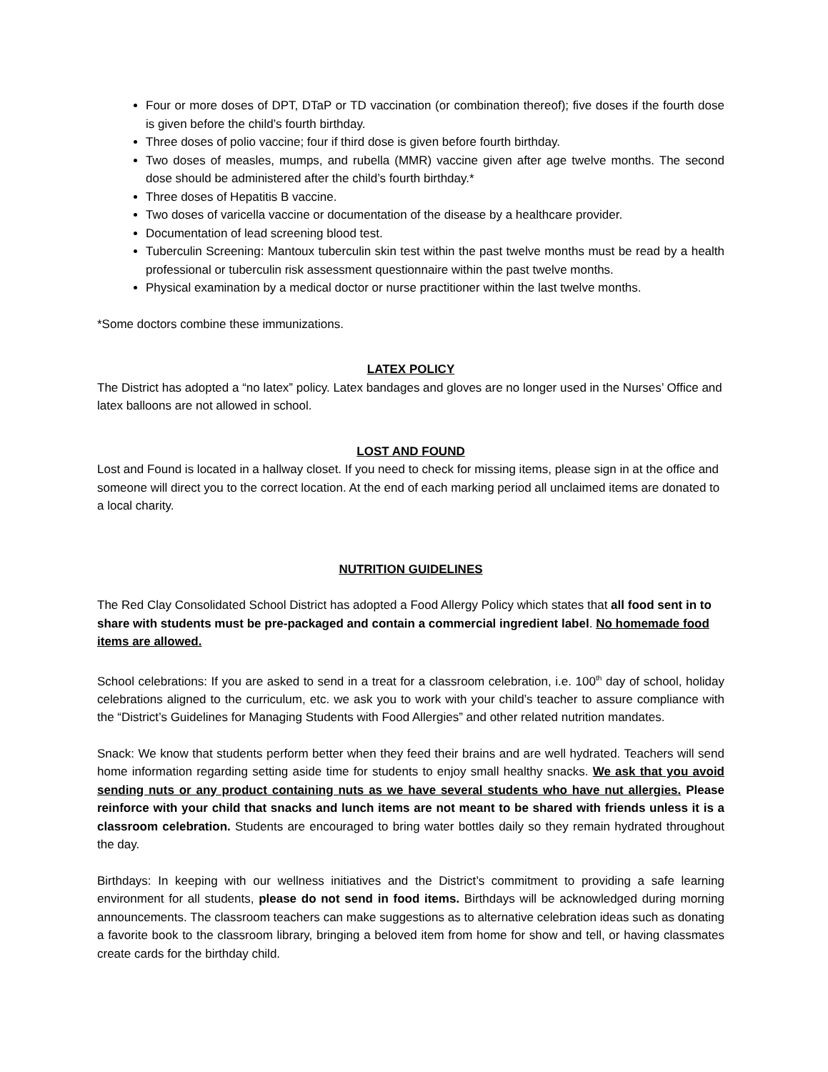Four or more doses of DPT, DTaP or TD vaccination (or combination thereof); five doses if the fourth dose is given before the child’s fourth birthday.
Three doses of polio vaccine; four if third dose is given before fourth birthday.
Two doses of measles, mumps, and rubella (MMR) vaccine given after age twelve months. The second dose should be administered after the child’s fourth birthday.*
Three doses of Hepatitis B vaccine.
Two doses of varicella vaccine or documentation of the disease by a healthcare provider.
Documentation of lead screening blood test.
Tuberculin Screening: Mantoux tuberculin skin test within the past twelve months must be read by a health professional or tuberculin risk assessment questionnaire within the past twelve months.
Physical examination by a medical doctor or nurse practitioner within the last twelve months.
*Some doctors combine these immunizations.
LATEX POLICY
The District has adopted a “no latex” policy. Latex bandages and gloves are no longer used in the Nurses’ Office and latex balloons are not allowed in school.
LOST AND FOUND
Lost and Found is located in a hallway closet. If you need to check for missing items, please sign in at the office and someone will direct you to the correct location. At the end of each marking period all unclaimed items are donated to a local charity.
NUTRITION GUIDELINES
The Red Clay Consolidated School District has adopted a Food Allergy Policy which states that all food sent in to share with students must be pre-packaged and contain a commercial ingredient label. No homemade food items are allowed.
School celebrations: If you are asked to send in a treat for a classroom celebration, i.e. 100<sup>th</sup> day of school, holiday celebrations aligned to the curriculum, etc. we ask you to work with your child’s teacher to assure compliance with the “District’s Guidelines for Managing Students with Food Allergies” and other related nutrition mandates.
Snack: We know that students perform better when they feed their brains and are well hydrated. Teachers will send home information regarding setting aside time for students to enjoy small healthy snacks. We ask that you avoid sending nuts or any product containing nuts as we have several students who have nut allergies. Please reinforce with your child that snacks and lunch items are not meant to be shared with friends unless it is a classroom celebration. Students are encouraged to bring water bottles daily so they remain hydrated throughout the day.
Birthdays: In keeping with our wellness initiatives and the District’s commitment to providing a safe learning environment for all students, please do not send in food items. Birthdays will be acknowledged during morning announcements. The classroom teachers can make suggestions as to alternative celebration ideas such as donating a favorite book to the classroom library, bringing a beloved item from home for show and tell, or having classmates create cards for the birthday child.